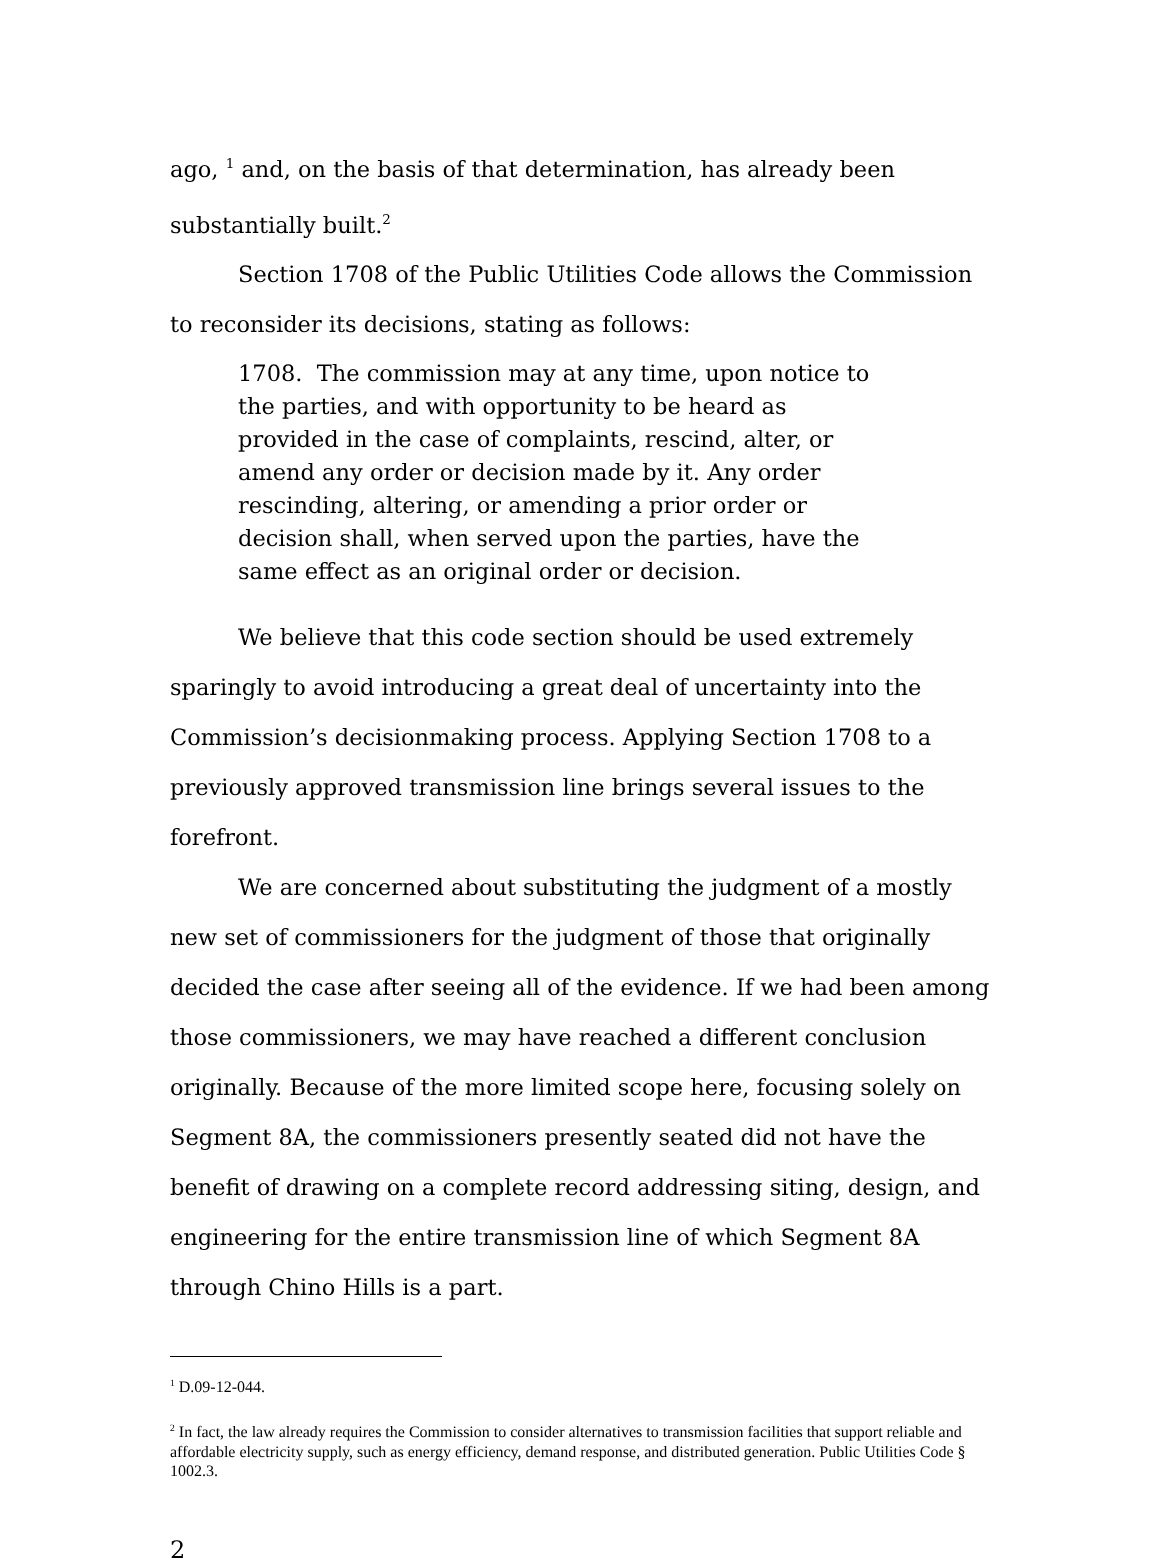ago, <sup>1</sup> and, on the basis of that determination, has already been substantially built.<sup>2</sup>
Section 1708 of the Public Utilities Code allows the Commission to reconsider its decisions, stating as follows:
1708. The commission may at any time, upon notice to the parties, and with opportunity to be heard as provided in the case of complaints, rescind, alter, or amend any order or decision made by it. Any order rescinding, altering, or amending a prior order or decision shall, when served upon the parties, have the same effect as an original order or decision.
We believe that this code section should be used extremely sparingly to avoid introducing a great deal of uncertainty into the Commission’s decisionmaking process. Applying Section 1708 to a previously approved transmission line brings several issues to the forefront.
We are concerned about substituting the judgment of a mostly new set of commissioners for the judgment of those that originally decided the case after seeing all of the evidence. If we had been among those commissioners, we may have reached a different conclusion originally. Because of the more limited scope here, focusing solely on Segment 8A, the commissioners presently seated did not have the benefit of drawing on a complete record addressing siting, design, and engineering for the entire transmission line of which Segment 8A through Chino Hills is a part.
<sup>1</sup> D.09-12-044.
<sup>2</sup> In fact, the law already requires the Commission to consider alternatives to transmission facilities that support reliable and affordable electricity supply, such as energy efficiency, demand response, and distributed generation. Public Utilities Code § 1002.3.
2